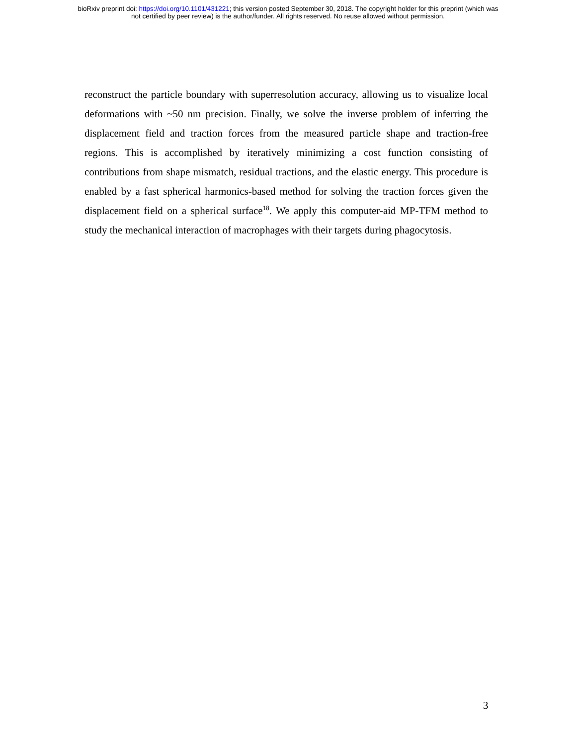bioRxiv preprint doi: https://doi.org/10.1101/431221; this version posted September 30, 2018. The copyright holder for this preprint (which was
not certified by peer review) is the author/funder. All rights reserved. No reuse allowed without permission.
reconstruct the particle boundary with superresolution accuracy, allowing us to visualize local deformations with ~50 nm precision. Finally, we solve the inverse problem of inferring the displacement field and traction forces from the measured particle shape and traction-free regions. This is accomplished by iteratively minimizing a cost function consisting of contributions from shape mismatch, residual tractions, and the elastic energy. This procedure is enabled by a fast spherical harmonics-based method for solving the traction forces given the displacement field on a spherical surface<sup>18</sup>. We apply this computer-aid MP-TFM method to study the mechanical interaction of macrophages with their targets during phagocytosis.
3